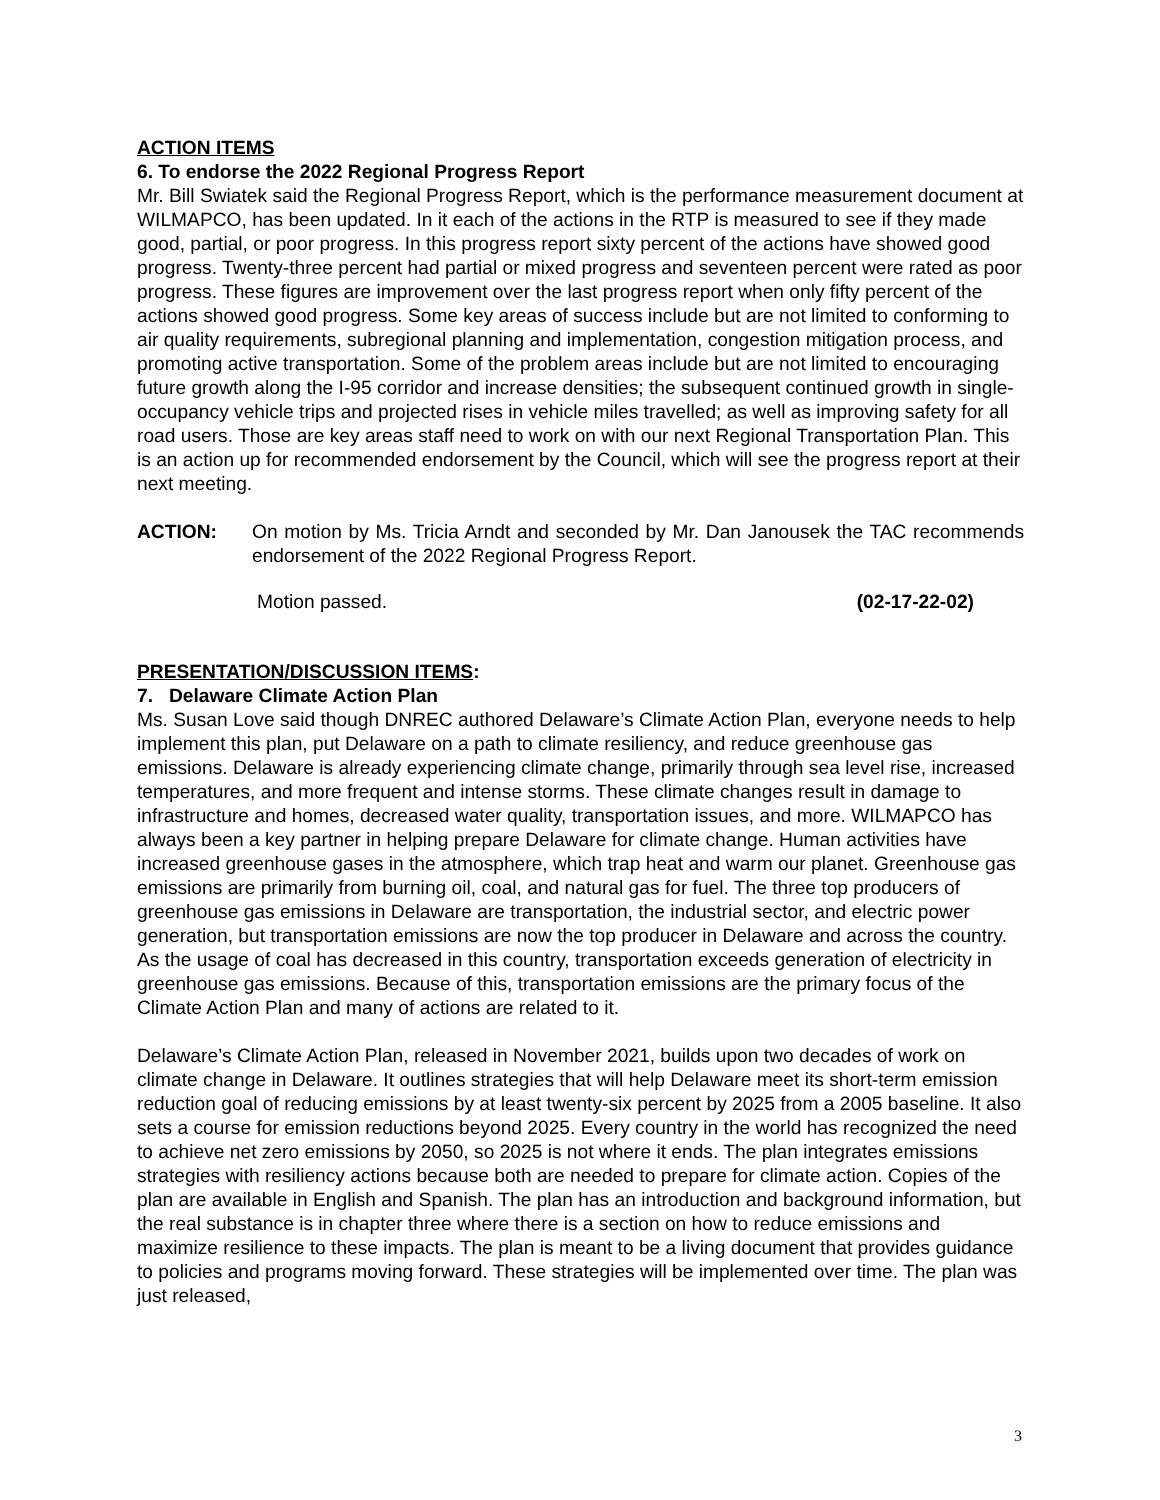ACTION ITEMS
6. To endorse the 2022 Regional Progress Report
Mr. Bill Swiatek said the Regional Progress Report, which is the performance measurement document at WILMAPCO, has been updated. In it each of the actions in the RTP is measured to see if they made good, partial, or poor progress. In this progress report sixty percent of the actions have showed good progress. Twenty-three percent had partial or mixed progress and seventeen percent were rated as poor progress. These figures are improvement over the last progress report when only fifty percent of the actions showed good progress. Some key areas of success include but are not limited to conforming to air quality requirements, subregional planning and implementation, congestion mitigation process, and promoting active transportation. Some of the problem areas include but are not limited to encouraging future growth along the I-95 corridor and increase densities; the subsequent continued growth in single-occupancy vehicle trips and projected rises in vehicle miles travelled; as well as improving safety for all road users. Those are key areas staff need to work on with our next Regional Transportation Plan. This is an action up for recommended endorsement by the Council, which will see the progress report at their next meeting.
ACTION: On motion by Ms. Tricia Arndt and seconded by Mr. Dan Janousek the TAC recommends endorsement of the 2022 Regional Progress Report.
Motion passed. (02-17-22-02)
PRESENTATION/DISCUSSION ITEMS:
7. Delaware Climate Action Plan
Ms. Susan Love said though DNREC authored Delaware’s Climate Action Plan, everyone needs to help implement this plan, put Delaware on a path to climate resiliency, and reduce greenhouse gas emissions. Delaware is already experiencing climate change, primarily through sea level rise, increased temperatures, and more frequent and intense storms. These climate changes result in damage to infrastructure and homes, decreased water quality, transportation issues, and more. WILMAPCO has always been a key partner in helping prepare Delaware for climate change. Human activities have increased greenhouse gases in the atmosphere, which trap heat and warm our planet. Greenhouse gas emissions are primarily from burning oil, coal, and natural gas for fuel. The three top producers of greenhouse gas emissions in Delaware are transportation, the industrial sector, and electric power generation, but transportation emissions are now the top producer in Delaware and across the country. As the usage of coal has decreased in this country, transportation exceeds generation of electricity in greenhouse gas emissions. Because of this, transportation emissions are the primary focus of the Climate Action Plan and many of actions are related to it.
Delaware’s Climate Action Plan, released in November 2021, builds upon two decades of work on climate change in Delaware. It outlines strategies that will help Delaware meet its short-term emission reduction goal of reducing emissions by at least twenty-six percent by 2025 from a 2005 baseline. It also sets a course for emission reductions beyond 2025. Every country in the world has recognized the need to achieve net zero emissions by 2050, so 2025 is not where it ends. The plan integrates emissions strategies with resiliency actions because both are needed to prepare for climate action. Copies of the plan are available in English and Spanish. The plan has an introduction and background information, but the real substance is in chapter three where there is a section on how to reduce emissions and maximize resilience to these impacts. The plan is meant to be a living document that provides guidance to policies and programs moving forward. These strategies will be implemented over time. The plan was just released,
3